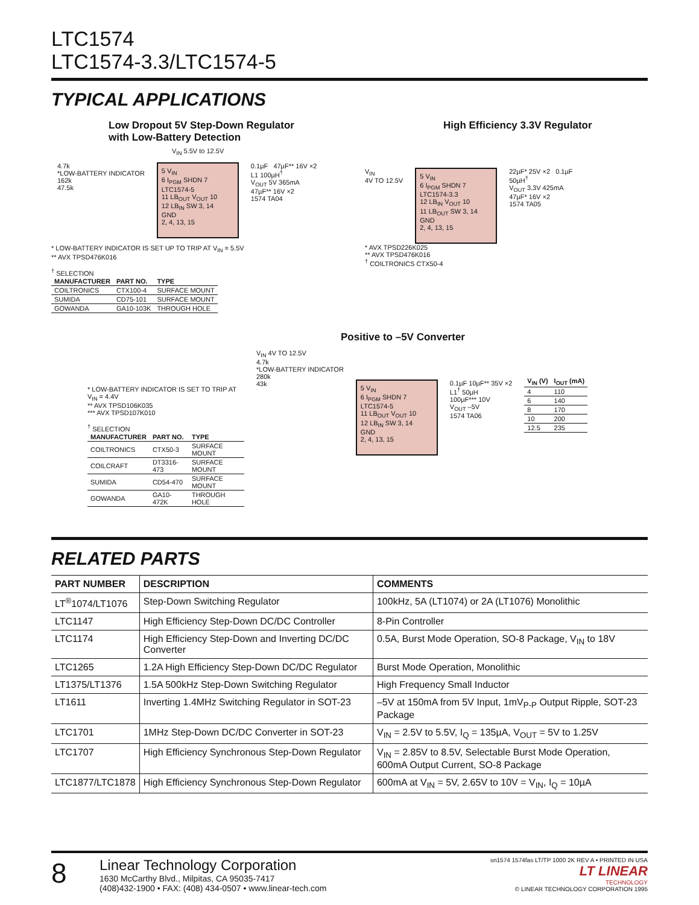LTC1574
LTC1574-3.3/LTC1574-5
TYPICAL APPLICATIONS
Low Dropout 5V Step-Down Regulator
with Low-Battery Detection
V<sub>IN</sub> 5.5V to 12.5V
4.7k
*LOW-BATTERY INDICATOR
162k
47.5k
5 V<sub>IN</sub>
6 I<sub>PGM</sub> SHDN 7
LTC1574-5
11 LB<sub>OUT</sub> V<sub>OUT</sub> 10
12 LB<sub>IN</sub> SW 3, 14
GND
2, 4, 13, 15
0.1µF 47µF** 16V ×2
L1 100µH<sup>†</sup>
V<sub>OUT</sub> 5V 365mA
47µF** 16V ×2
1574 TA04
* LOW-BATTERY INDICATOR IS SET UP TO TRIP AT V<sub>IN</sub> = 5.5V
** AVX TPSD476K016
<sup>†</sup> SELECTION
| MANUFACTURER | PART NO. | TYPE |
| --- | --- | --- |
| COILTRONICS | CTX100-4 | SURFACE MOUNT |
| SUMIDA | CD75-101 | SURFACE MOUNT |
| GOWANDA | GA10-103K | THROUGH HOLE |
High Efficiency 3.3V Regulator
V<sub>IN</sub>
4V TO 12.5V
5 V<sub>IN</sub>
6 I<sub>PGM</sub> SHDN 7
LTC1574-3.3
12 LB<sub>IN</sub> V<sub>OUT</sub> 10
11 LB<sub>OUT</sub> SW 3, 14
GND
2, 4, 13, 15
22µF* 25V ×2 0.1µF
50µH<sup>†</sup>
V<sub>OUT</sub> 3.3V 425mA
47µF* 16V ×2
1574 TA05
* AVX TPSD226K025
** AVX TPSD476K016
<sup>†</sup> COILTRONICS CTX50-4
Positive to –5V Converter
* LOW-BATTERY INDICATOR IS SET TO TRIP AT V<sub>IN</sub> = 4.4V
** AVX TPSD106K035
*** AVX TPSD107K010
<sup>†</sup> SELECTION
| MANUFACTURER | PART NO. | TYPE |
| --- | --- | --- |
| COILTRONICS | CTX50-3 | SURFACE MOUNT |
| COILCRAFT | DT3316-473 | SURFACE MOUNT |
| SUMIDA | CD54-470 | SURFACE MOUNT |
| GOWANDA | GA10-472K | THROUGH HOLE |
V<sub>IN</sub> 4V TO 12.5V
4.7k
*LOW-BATTERY INDICATOR
280k
43k
5 V<sub>IN</sub>
6 I<sub>PGM</sub> SHDN 7
LTC1574-5
11 LB<sub>OUT</sub> V<sub>OUT</sub> 10
12 LB<sub>IN</sub> SW 3, 14
GND
2, 4, 13, 15
0.1µF 10µF** 35V ×2
L1<sup>†</sup> 50µH
100µF*** 10V
V<sub>OUT</sub> –5V
1574 TA06
| V<sub>IN</sub> (V) | I<sub>OUT</sub> (mA) |
| --- | --- |
| 4 | 110 |
| 6 | 140 |
| 8 | 170 |
| 10 | 200 |
| 12.5 | 235 |
RELATED PARTS
| PART NUMBER | DESCRIPTION | COMMENTS |
| --- | --- | --- |
| LT<sup>®</sup>1074/LT1076 | Step-Down Switching Regulator | 100kHz, 5A (LT1074) or 2A (LT1076) Monolithic |
| LTC1147 | High Efficiency Step-Down DC/DC Controller | 8-Pin Controller |
| LTC1174 | High Efficiency Step-Down and Inverting DC/DC Converter | 0.5A, Burst Mode Operation, SO-8 Package, V<sub>IN</sub> to 18V |
| LTC1265 | 1.2A High Efficiency Step-Down DC/DC Regulator | Burst Mode Operation, Monolithic |
| LT1375/LT1376 | 1.5A 500kHz Step-Down Switching Regulator | High Frequency Small Inductor |
| LT1611 | Inverting 1.4MHz Switching Regulator in SOT-23 | –5V at 150mA from 5V Input, 1mV<sub>P-P</sub> Output Ripple, SOT-23 Package |
| LTC1701 | 1MHz Step-Down DC/DC Converter in SOT-23 | V<sub>IN</sub> = 2.5V to 5.5V, I<sub>Q</sub> = 135µA, V<sub>OUT</sub> = 5V to 1.25V |
| LTC1707 | High Efficiency Synchronous Step-Down Regulator | V<sub>IN</sub> = 2.85V to 8.5V, Selectable Burst Mode Operation, 600mA Output Current, SO-8 Package |
| LTC1877/LTC1878 | High Efficiency Synchronous Step-Down Regulator | 600mA at V<sub>IN</sub> = 5V, 2.65V to 10V = V<sub>IN</sub>, I<sub>Q</sub> = 10µA |
8
Linear Technology Corporation
1630 McCarthy Blvd., Milpitas, CA 95035-7417
(408)432-1900 • FAX: (408) 434-0507 • www.linear-tech.com
sn1574 1574fas LT/TP 1000 2K REV A • PRINTED IN USA
LT LINEAR
TECHNOLOGY
© LINEAR TECHNOLOGY CORPORATION 1995